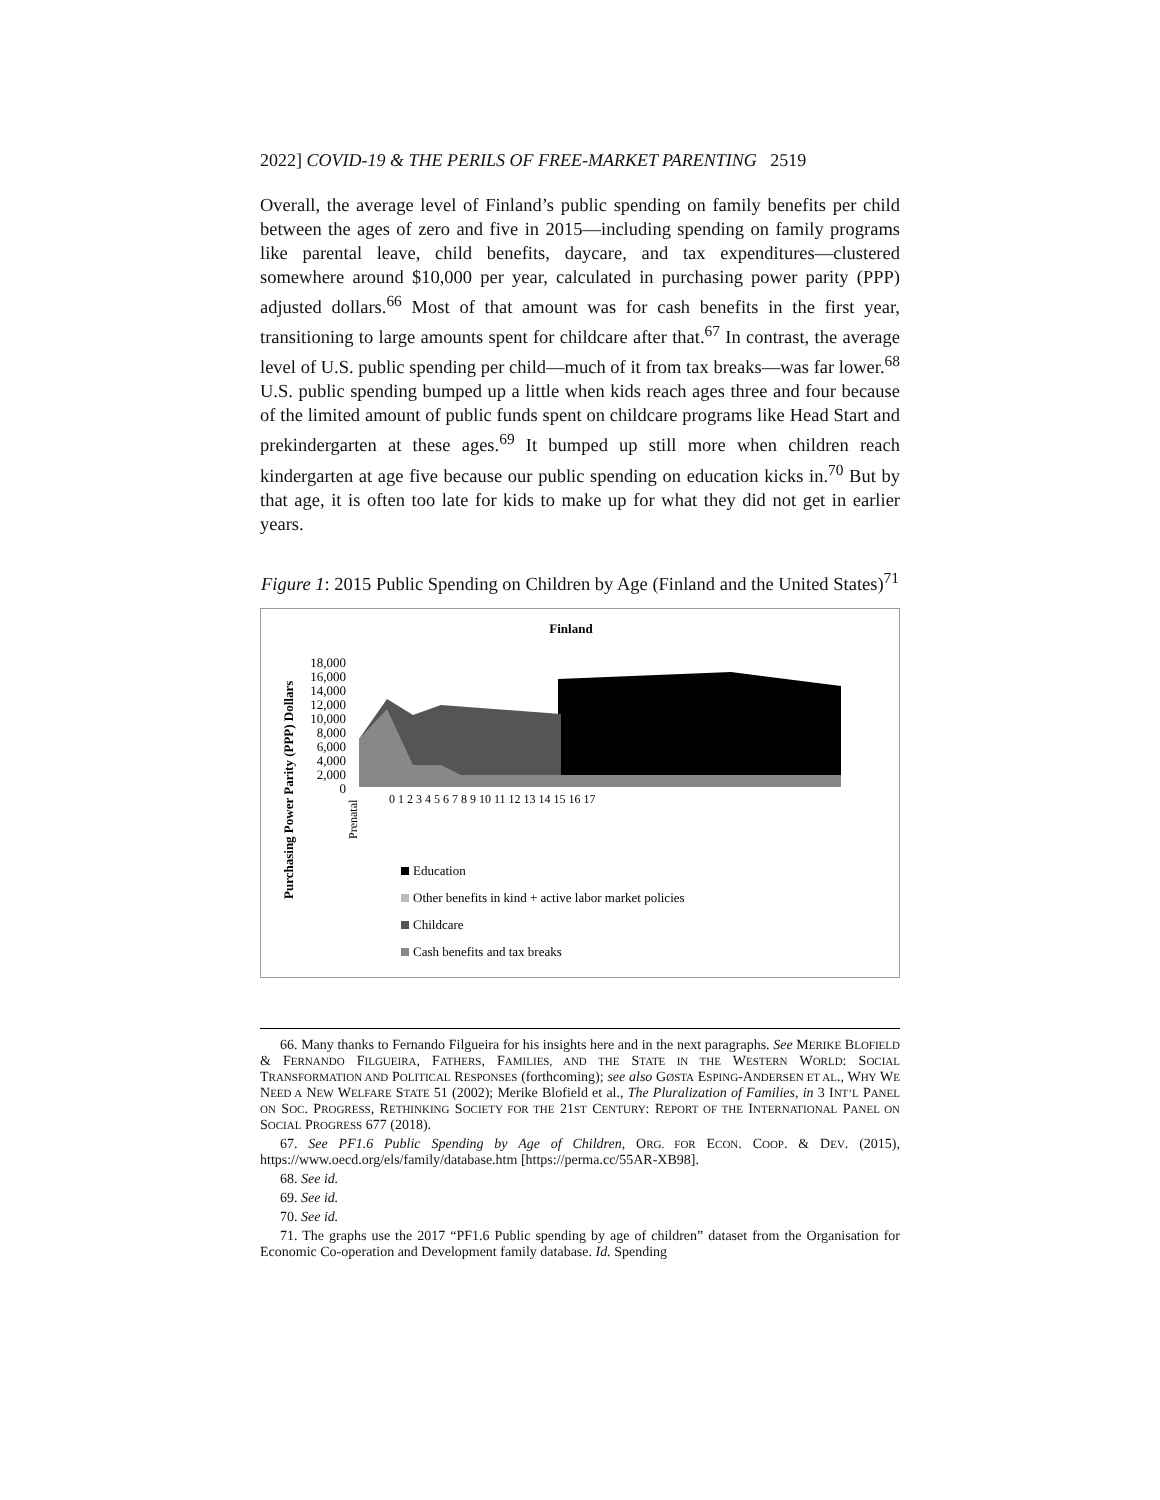2022] COVID-19 & THE PERILS OF FREE-MARKET PARENTING 2519
Overall, the average level of Finland’s public spending on family benefits per child between the ages of zero and five in 2015—including spending on family programs like parental leave, child benefits, daycare, and tax expenditures—clustered somewhere around $10,000 per year, calculated in purchasing power parity (PPP) adjusted dollars.<sup>66</sup> Most of that amount was for cash benefits in the first year, transitioning to large amounts spent for childcare after that.<sup>67</sup> In contrast, the average level of U.S. public spending per child—much of it from tax breaks—was far lower.<sup>68</sup> U.S. public spending bumped up a little when kids reach ages three and four because of the limited amount of public funds spent on childcare programs like Head Start and prekindergarten at these ages.<sup>69</sup> It bumped up still more when children reach kindergarten at age five because our public spending on education kicks in.<sup>70</sup> But by that age, it is often too late for kids to make up for what they did not get in earlier years.
Figure 1: 2015 Public Spending on Children by Age (Finland and the United States)<sup>71</sup>
Finland
Purchasing Power Parity (PPP) Dollars
18,000
16,000
14,000
12,000
10,000
8,000
6,000
4,000
2,000
0
Prenatal
0 1 2 3 4 5 6 7 8 9 10 11 12 13 14 15 16 17
Education
Other benefits in kind + active labor market policies
Childcare
Cash benefits and tax breaks
66. Many thanks to Fernando Filgueira for his insights here and in the next paragraphs. See MERIKE BLOFIELD & FERNANDO FILGUEIRA, FATHERS, FAMILIES, AND THE STATE IN THE WESTERN WORLD: SOCIAL TRANSFORMATION AND POLITICAL RESPONSES (forthcoming); see also GØSTA ESPING-ANDERSEN ET AL., WHY WE NEED A NEW WELFARE STATE 51 (2002); Merike Blofield et al., The Pluralization of Families, in 3 INT’L PANEL ON SOC. PROGRESS, RETHINKING SOCIETY FOR THE 21ST CENTURY: REPORT OF THE INTERNATIONAL PANEL ON SOCIAL PROGRESS 677 (2018).
67. See PF1.6 Public Spending by Age of Children, ORG. FOR ECON. COOP. & DEV. (2015), https://www.oecd.org/els/family/database.htm [https://perma.cc/55AR-XB98].
68. See id.
69. See id.
70. See id.
71. The graphs use the 2017 “PF1.6 Public spending by age of children” dataset from the Organisation for Economic Co-operation and Development family database. Id. Spending